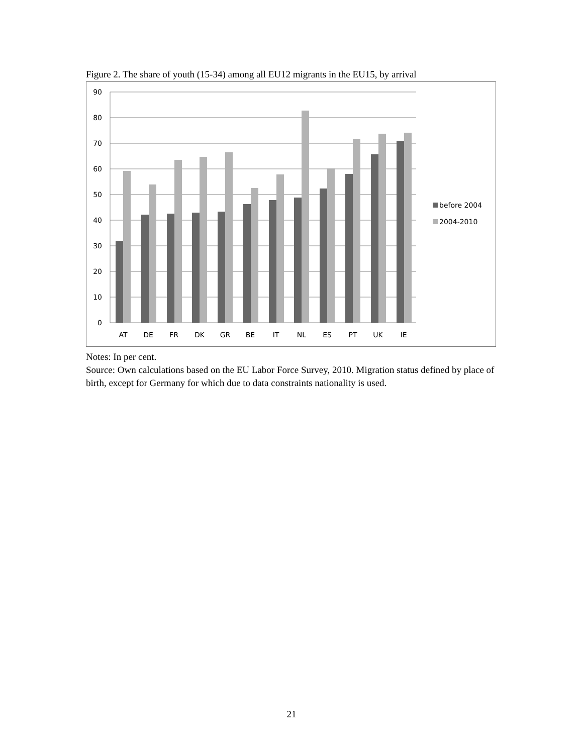Figure 2. The share of youth (15-34) among all EU12 migrants in the EU15, by arrival
90
80
70
60
50
40
30
20
10
0
AT
DE
FR
DK
GR
BE
IT
NL
ES
PT
UK
IE
before 2004
2004-2010
Notes: In per cent.
Source: Own calculations based on the EU Labor Force Survey, 2010. Migration status defined by place of birth, except for Germany for which due to data constraints nationality is used.
21